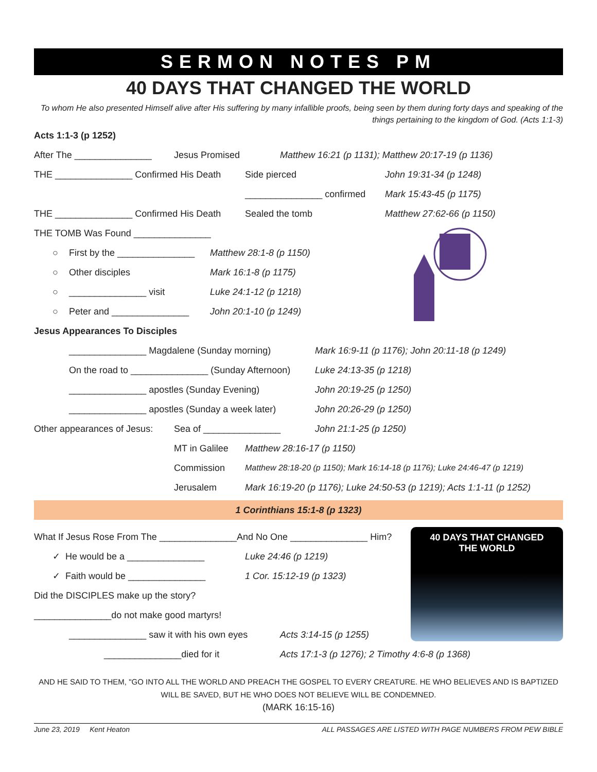SERMON NOTES PM
40 DAYS THAT CHANGED THE WORLD
To whom He also presented Himself alive after His suffering by many infallible proofs, being seen by them during forty days and speaking of the things pertaining to the kingdom of God. (Acts 1:1-3)
Acts 1:1-3 (p 1252)
After The _______________ Jesus Promised Matthew 16:21 (p 1131); Matthew 20:17-19 (p 1136)
THE _______________ Confirmed His Death Side pierced John 19:31-34 (p 1248)
_______________ confirmed Mark 15:43-45 (p 1175)
THE _______________ Confirmed His Death Sealed the tomb Matthew 27:62-66 (p 1150)
THE TOMB Was Found _______________
○ First by the _______________ Matthew 28:1-8 (p 1150)
○ Other disciples Mark 16:1-8 (p 1175)
○ _______________ visit Luke 24:1-12 (p 1218)
○ Peter and _______________ John 20:1-10 (p 1249)
Jesus Appearances To Disciples
_______________ Magdalene (Sunday morning) Mark 16:9-11 (p 1176); John 20:11-18 (p 1249)
On the road to _______________ (Sunday Afternoon) Luke 24:13-35 (p 1218)
_______________ apostles (Sunday Evening) John 20:19-25 (p 1250)
_______________ apostles (Sunday a week later) John 20:26-29 (p 1250)
Other appearances of Jesus: Sea of _______________ John 21:1-25 (p 1250)
MT in Galilee Matthew 28:16-17 (p 1150)
Commission Matthew 28:18-20 (p 1150); Mark 16:14-18 (p 1176); Luke 24:46-47 (p 1219)
Jerusalem Mark 16:19-20 (p 1176); Luke 24:50-53 (p 1219); Acts 1:1-11 (p 1252)
1 Corinthians 15:1-8 (p 1323)
40 DAYS THAT CHANGED
THE WORLD
What If Jesus Rose From The _______________And No One _______________ Him?
✓ He would be a _______________ Luke 24:46 (p 1219)
✓ Faith would be _______________ 1 Cor. 15:12-19 (p 1323)
Did the DISCIPLES make up the story?
_______________do not make good martyrs!
_______________ saw it with his own eyes Acts 3:14-15 (p 1255)
_______________died for it Acts 17:1-3 (p 1276); 2 Timothy 4:6-8 (p 1368)
AND HE SAID TO THEM, "GO INTO ALL THE WORLD AND PREACH THE GOSPEL TO EVERY CREATURE. HE WHO BELIEVES AND IS BAPTIZED WILL BE SAVED, BUT HE WHO DOES NOT BELIEVE WILL BE CONDEMNED.
(MARK 16:15-16)
June 23, 2019 Kent Heaton ALL PASSAGES ARE LISTED WITH PAGE NUMBERS FROM PEW BIBLE